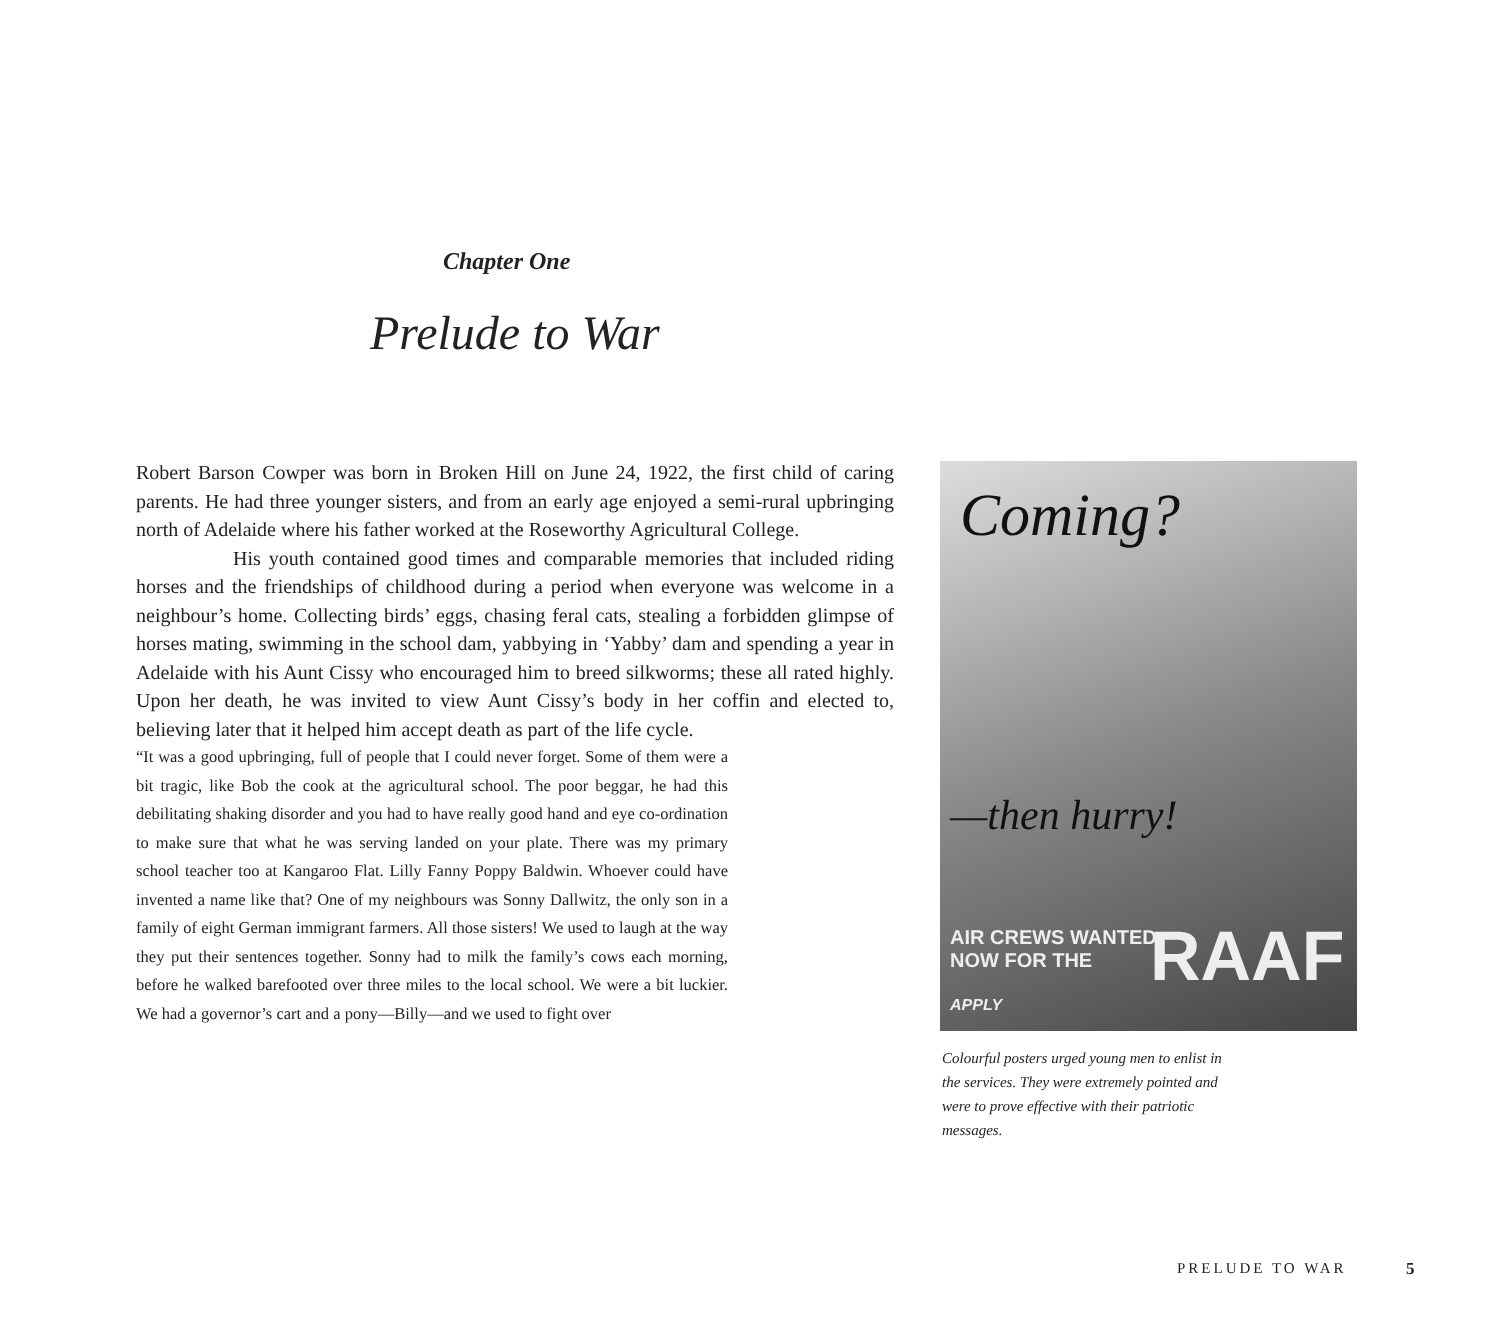Chapter One
Prelude to War
Robert Barson Cowper was born in Broken Hill on June 24, 1922, the first child of caring parents. He had three younger sisters, and from an early age enjoyed a semi-rural upbringing north of Adelaide where his father worked at the Roseworthy Agricultural College.
His youth contained good times and comparable memories that included riding horses and the friendships of childhood during a period when everyone was welcome in a neighbour’s home. Collecting birds’ eggs, chasing feral cats, stealing a forbidden glimpse of horses mating, swimming in the school dam, yabbying in ‘Yabby’ dam and spending a year in Adelaide with his Aunt Cissy who encouraged him to breed silkworms; these all rated highly. Upon her death, he was invited to view Aunt Cissy’s body in her coffin and elected to, believing later that it helped him accept death as part of the life cycle.
“It was a good upbringing, full of people that I could never forget. Some of them were a bit tragic, like Bob the cook at the agricultural school. The poor beggar, he had this debilitating shaking disorder and you had to have really good hand and eye co-ordination to make sure that what he was serving landed on your plate. There was my primary school teacher too at Kangaroo Flat. Lilly Fanny Poppy Baldwin. Whoever could have invented a name like that? One of my neighbours was Sonny Dallwitz, the only son in a family of eight German immigrant farmers. All those sisters! We used to laugh at the way they put their sentences together. Sonny had to milk the family’s cows each morning, before he walked barefooted over three miles to the local school. We were a bit luckier. We had a governor’s cart and a pony—Billy—and we used to fight over
Coming?
—then hurry!
AIR CREWS WANTED
NOW FOR THE
RAAF
APPLY
Colourful posters urged young men to enlist in the services. They were extremely pointed and were to prove effective with their patriotic messages.
PRELUDE TO WAR 5